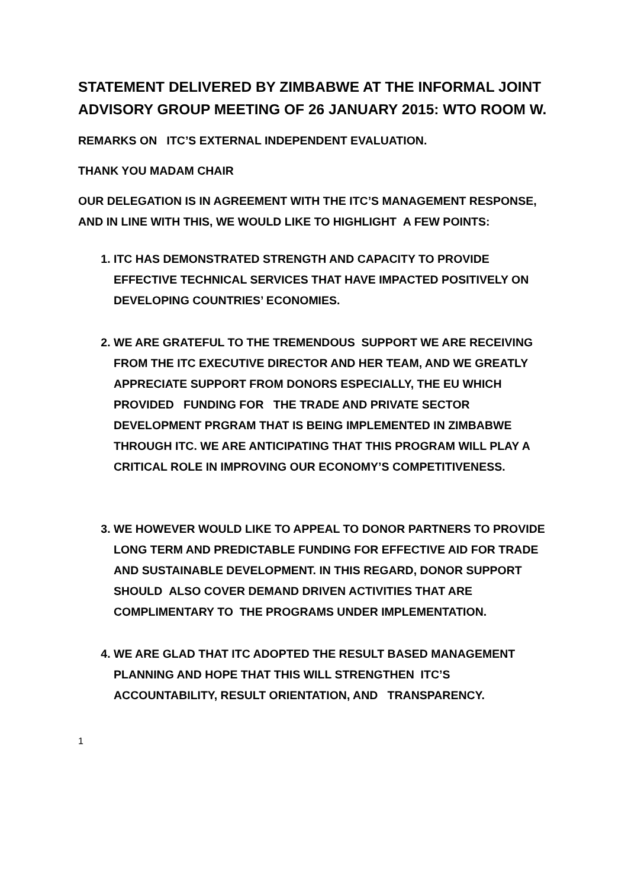STATEMENT DELIVERED BY ZIMBABWE AT THE INFORMAL JOINT ADVISORY GROUP MEETING OF 26 JANUARY 2015: WTO ROOM W.
REMARKS ON ITC’S EXTERNAL INDEPENDENT EVALUATION.
THANK YOU MADAM CHAIR
OUR DELEGATION IS IN AGREEMENT WITH THE ITC’S MANAGEMENT RESPONSE, AND IN LINE WITH THIS, WE WOULD LIKE TO HIGHLIGHT A FEW POINTS:
1. ITC HAS DEMONSTRATED STRENGTH AND CAPACITY TO PROVIDE EFFECTIVE TECHNICAL SERVICES THAT HAVE IMPACTED POSITIVELY ON DEVELOPING COUNTRIES’ ECONOMIES.
2. WE ARE GRATEFUL TO THE TREMENDOUS SUPPORT WE ARE RECEIVING FROM THE ITC EXECUTIVE DIRECTOR AND HER TEAM, AND WE GREATLY APPRECIATE SUPPORT FROM DONORS ESPECIALLY, THE EU WHICH PROVIDED FUNDING FOR THE TRADE AND PRIVATE SECTOR DEVELOPMENT PRGRAM THAT IS BEING IMPLEMENTED IN ZIMBABWE THROUGH ITC. WE ARE ANTICIPATING THAT THIS PROGRAM WILL PLAY A CRITICAL ROLE IN IMPROVING OUR ECONOMY’S COMPETITIVENESS.
3. WE HOWEVER WOULD LIKE TO APPEAL TO DONOR PARTNERS TO PROVIDE LONG TERM AND PREDICTABLE FUNDING FOR EFFECTIVE AID FOR TRADE AND SUSTAINABLE DEVELOPMENT. IN THIS REGARD, DONOR SUPPORT SHOULD ALSO COVER DEMAND DRIVEN ACTIVITIES THAT ARE COMPLIMENTARY TO THE PROGRAMS UNDER IMPLEMENTATION.
4. WE ARE GLAD THAT ITC ADOPTED THE RESULT BASED MANAGEMENT PLANNING AND HOPE THAT THIS WILL STRENGTHEN ITC’S ACCOUNTABILITY, RESULT ORIENTATION, AND TRANSPARENCY.
1